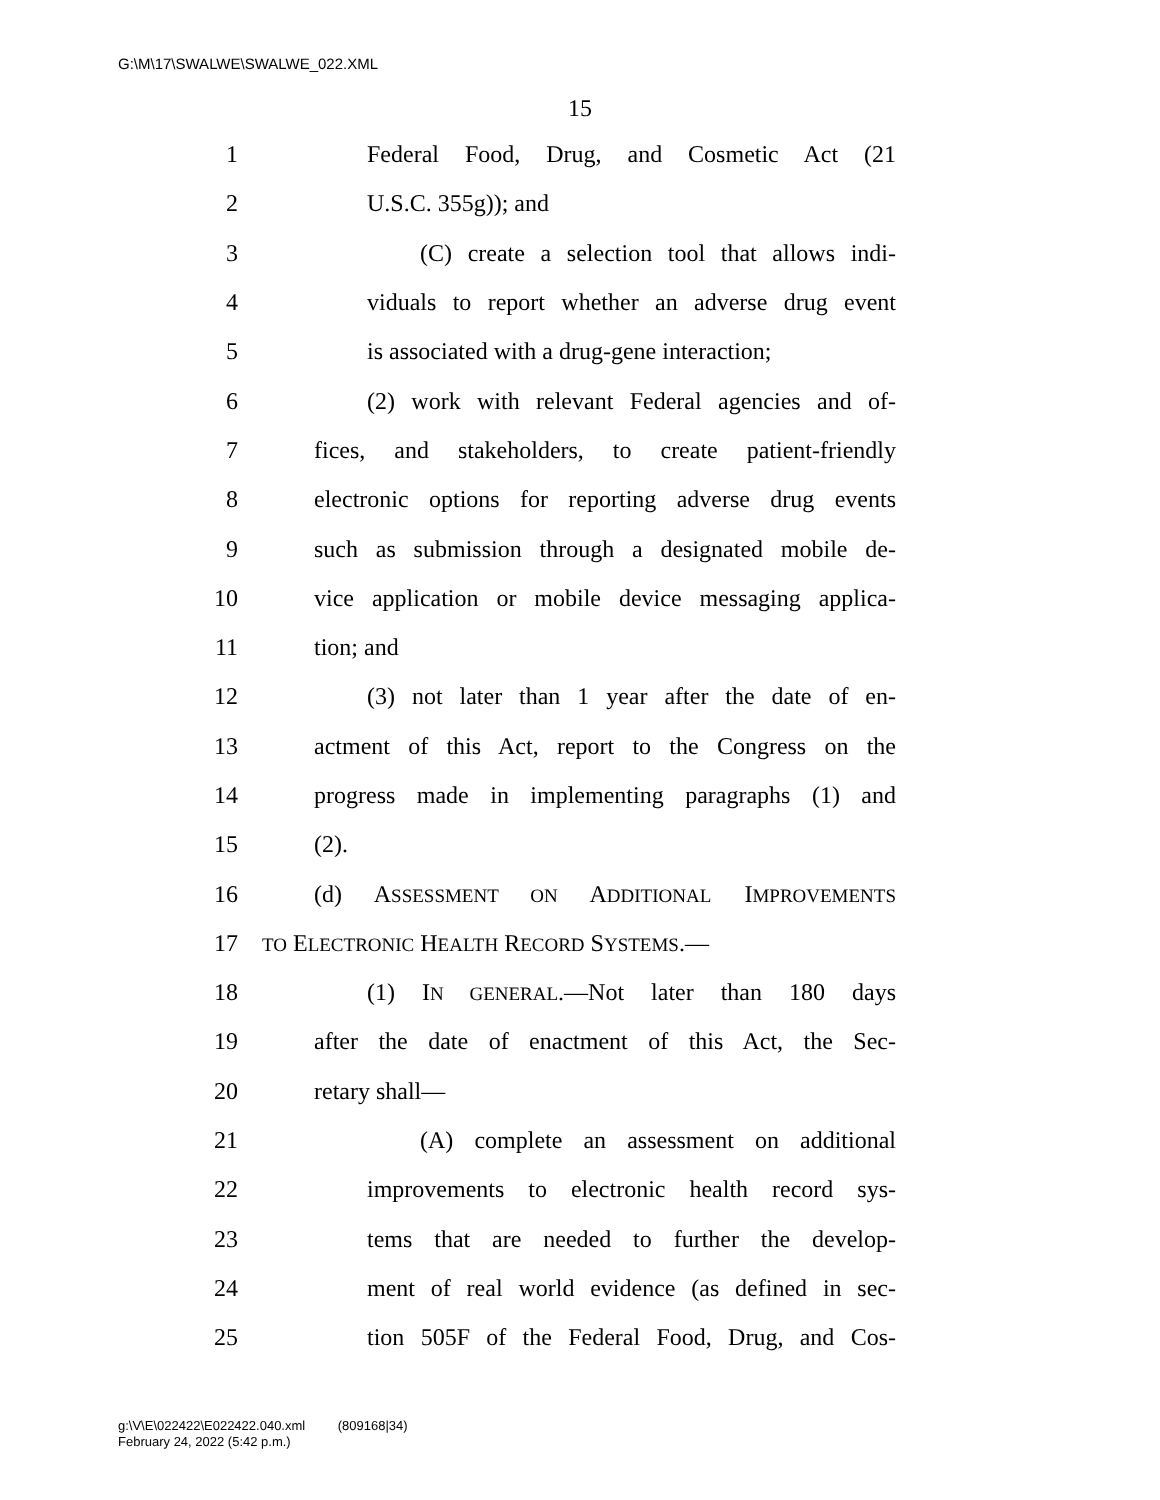G:\M\17\SWALWE\SWALWE_022.XML
15
1 Federal Food, Drug, and Cosmetic Act (21
2 U.S.C. 355g)); and
3 (C) create a selection tool that allows indi-
4 viduals to report whether an adverse drug event
5 is associated with a drug-gene interaction;
6 (2) work with relevant Federal agencies and of-
7 fices, and stakeholders, to create patient-friendly
8 electronic options for reporting adverse drug events
9 such as submission through a designated mobile de-
10 vice application or mobile device messaging applica-
11 tion; and
12 (3) not later than 1 year after the date of en-
13 actment of this Act, report to the Congress on the
14 progress made in implementing paragraphs (1) and
15 (2).
16 (d) ASSESSMENT ON ADDITIONAL IMPROVEMENTS
17 TO ELECTRONIC HEALTH RECORD SYSTEMS.—
18 (1) IN GENERAL.—Not later than 180 days
19 after the date of enactment of this Act, the Sec-
20 retary shall—
21 (A) complete an assessment on additional
22 improvements to electronic health record sys-
23 tems that are needed to further the develop-
24 ment of real world evidence (as defined in sec-
25 tion 505F of the Federal Food, Drug, and Cos-
g:\V\E\022422\E022422.040.xml (809168|34)
February 24, 2022 (5:42 p.m.)